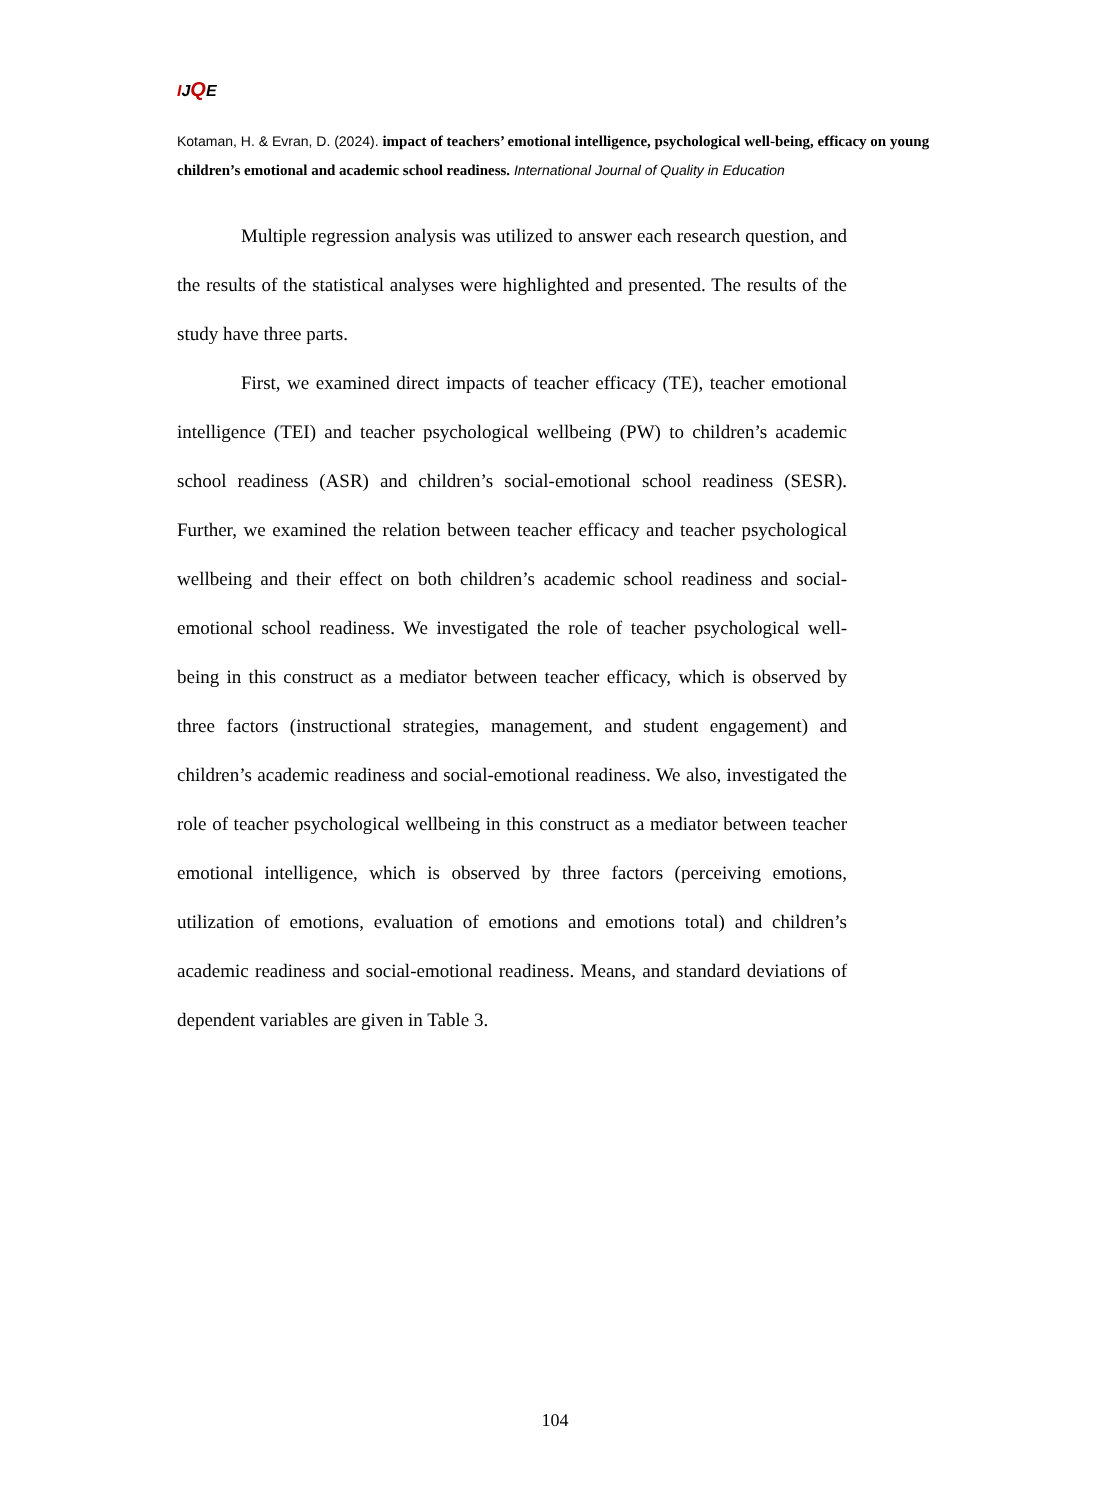IJQE
Kotaman, H. & Evran, D. (2024). impact of teachers’ emotional intelligence, psychological well-being, efficacy on young children’s emotional and academic school readiness. International Journal of Quality in Education
Multiple regression analysis was utilized to answer each research question, and the results of the statistical analyses were highlighted and presented. The results of the study have three parts.
First, we examined direct impacts of teacher efficacy (TE), teacher emotional intelligence (TEI) and teacher psychological wellbeing (PW) to children’s academic school readiness (ASR) and children’s social-emotional school readiness (SESR). Further, we examined the relation between teacher efficacy and teacher psychological wellbeing and their effect on both children’s academic school readiness and social-emotional school readiness. We investigated the role of teacher psychological well-being in this construct as a mediator between teacher efficacy, which is observed by three factors (instructional strategies, management, and student engagement) and children’s academic readiness and social-emotional readiness. We also, investigated the role of teacher psychological wellbeing in this construct as a mediator between teacher emotional intelligence, which is observed by three factors (perceiving emotions, utilization of emotions, evaluation of emotions and emotions total) and children’s academic readiness and social-emotional readiness. Means, and standard deviations of dependent variables are given in Table 3.
104